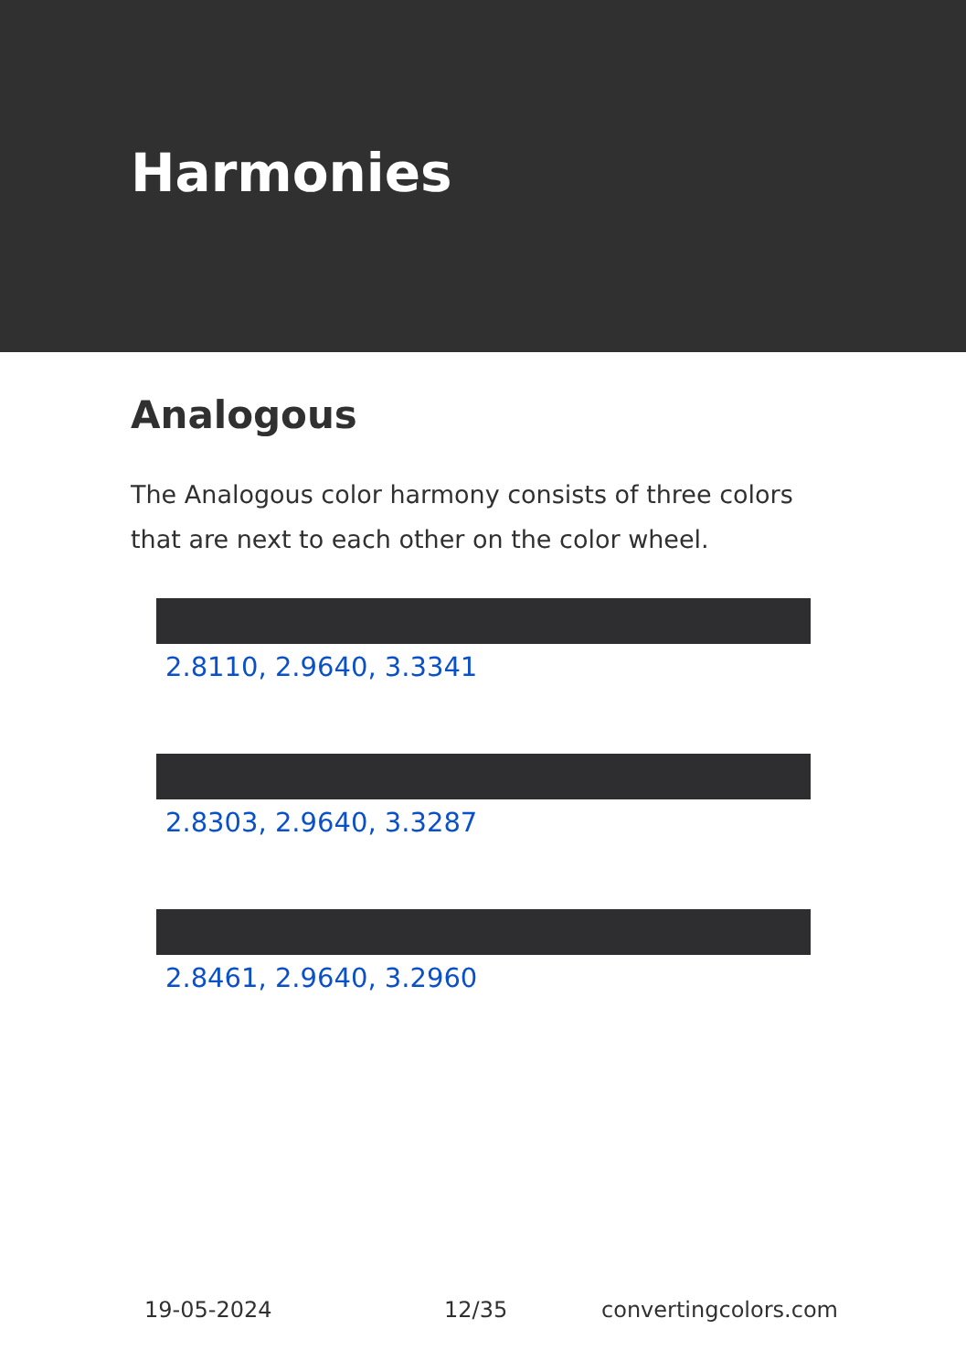Harmonies
Analogous
The Analogous color harmony consists of three colors that are next to each other on the color wheel.
2.8110, 2.9640, 3.3341
2.8303, 2.9640, 3.3287
2.8461, 2.9640, 3.2960
19-05-2024 12/35 convertingcolors.com